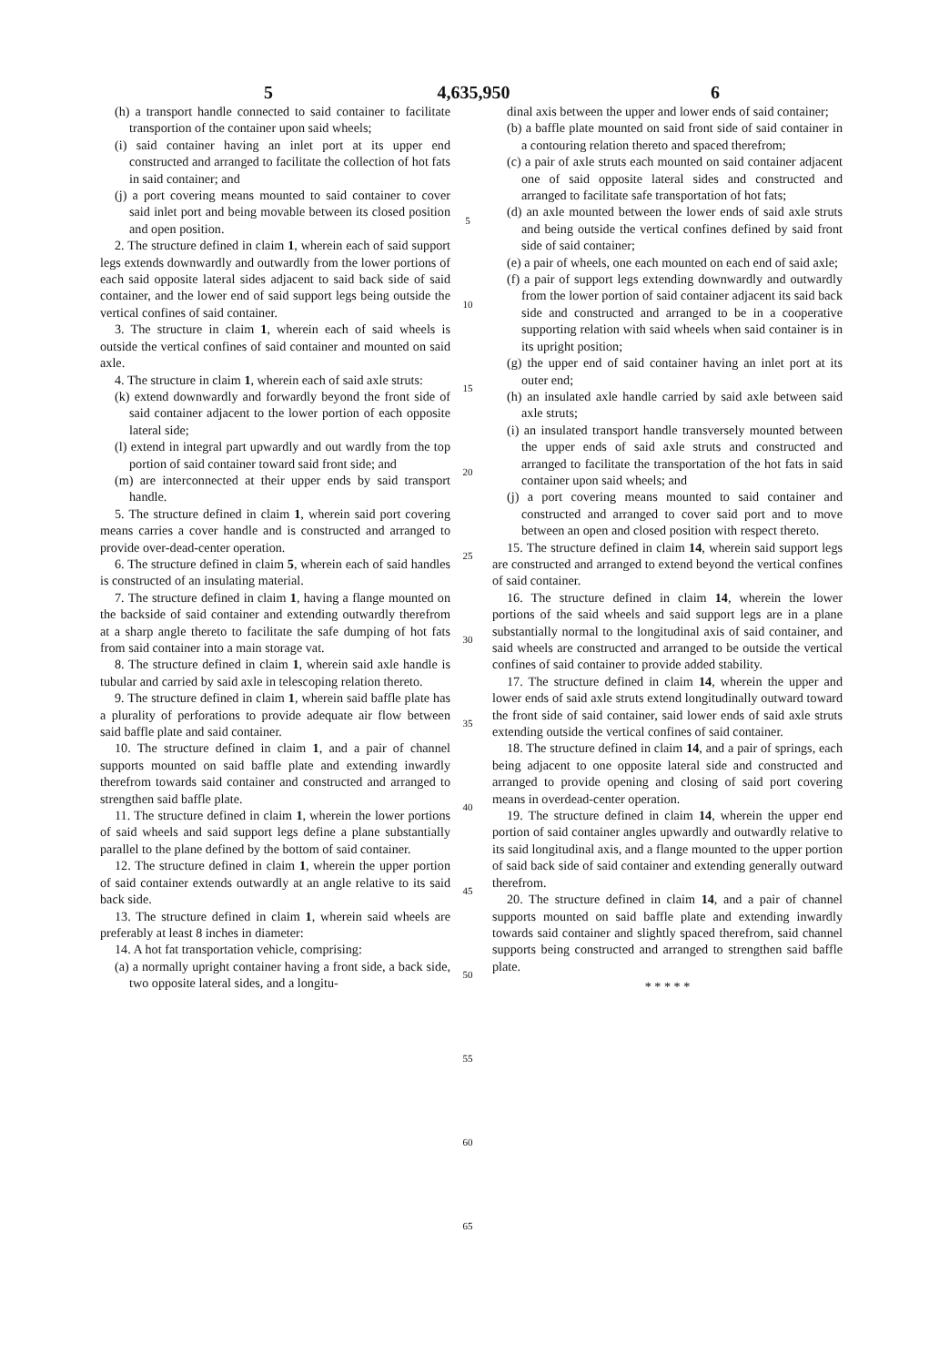5 4,635,950 6
(h) a transport handle connected to said container to facilitate transportion of the container upon said wheels;
(i) said container having an inlet port at its upper end constructed and arranged to facilitate the collection of hot fats in said container; and
(j) a port covering means mounted to said container to cover said inlet port and being movable between its closed position and open position.
2. The structure defined in claim 1, wherein each of said support legs extends downwardly and outwardly from the lower portions of each said opposite lateral sides adjacent to said back side of said container, and the lower end of said support legs being outside the vertical confines of said container.
3. The structure in claim 1, wherein each of said wheels is outside the vertical confines of said container and mounted on said axle.
4. The structure in claim 1, wherein each of said axle struts:
(k) extend downwardly and forwardly beyond the front side of said container adjacent to the lower portion of each opposite lateral side;
(l) extend in integral part upwardly and out wardly from the top portion of said container toward said front side; and
(m) are interconnected at their upper ends by said transport handle.
5. The structure defined in claim 1, wherein said port covering means carries a cover handle and is constructed and arranged to provide over-dead-center operation.
6. The structure defined in claim 5, wherein each of said handles is constructed of an insulating material.
7. The structure defined in claim 1, having a flange mounted on the backside of said container and extending outwardly therefrom at a sharp angle thereto to facilitate the safe dumping of hot fats from said container into a main storage vat.
8. The structure defined in claim 1, wherein said axle handle is tubular and carried by said axle in telescoping relation thereto.
9. The structure defined in claim 1, wherein said baffle plate has a plurality of perforations to provide adequate air flow between said baffle plate and said container.
10. The structure defined in claim 1, and a pair of channel supports mounted on said baffle plate and extending inwardly therefrom towards said container and constructed and arranged to strengthen said baffle plate.
11. The structure defined in claim 1, wherein the lower portions of said wheels and said support legs define a plane substantially parallel to the plane defined by the bottom of said container.
12. The structure defined in claim 1, wherein the upper portion of said container extends outwardly at an angle relative to its said back side.
13. The structure defined in claim 1, wherein said wheels are preferably at least 8 inches in diameter:
14. A hot fat transportation vehicle, comprising:
(a) a normally upright container having a front side, a back side, two opposite lateral sides, and a longitu-
5
10
15
20
25
30
35
40
45
50
55
60
65
dinal axis between the upper and lower ends of said container;
(b) a baffle plate mounted on said front side of said container in a contouring relation thereto and spaced therefrom;
(c) a pair of axle struts each mounted on said container adjacent one of said opposite lateral sides and constructed and arranged to facilitate safe transportation of hot fats;
(d) an axle mounted between the lower ends of said axle struts and being outside the vertical confines defined by said front side of said container;
(e) a pair of wheels, one each mounted on each end of said axle;
(f) a pair of support legs extending downwardly and outwardly from the lower portion of said container adjacent its said back side and constructed and arranged to be in a cooperative supporting relation with said wheels when said container is in its upright position;
(g) the upper end of said container having an inlet port at its outer end;
(h) an insulated axle handle carried by said axle between said axle struts;
(i) an insulated transport handle transversely mounted between the upper ends of said axle struts and constructed and arranged to facilitate the transportation of the hot fats in said container upon said wheels; and
(j) a port covering means mounted to said container and constructed and arranged to cover said port and to move between an open and closed position with respect thereto.
15. The structure defined in claim 14, wherein said support legs are constructed and arranged to extend beyond the vertical confines of said container.
16. The structure defined in claim 14, wherein the lower portions of the said wheels and said support legs are in a plane substantially normal to the longitudinal axis of said container, and said wheels are constructed and arranged to be outside the vertical confines of said container to provide added stability.
17. The structure defined in claim 14, wherein the upper and lower ends of said axle struts extend longitudinally outward toward the front side of said container, said lower ends of said axle struts extending outside the vertical confines of said container.
18. The structure defined in claim 14, and a pair of springs, each being adjacent to one opposite lateral side and constructed and arranged to provide opening and closing of said port covering means in overdead-center operation.
19. The structure defined in claim 14, wherein the upper end portion of said container angles upwardly and outwardly relative to its said longitudinal axis, and a flange mounted to the upper portion of said back side of said container and extending generally outward therefrom.
20. The structure defined in claim 14, and a pair of channel supports mounted on said baffle plate and extending inwardly towards said container and slightly spaced therefrom, said channel supports being constructed and arranged to strengthen said baffle plate.
* * * * *